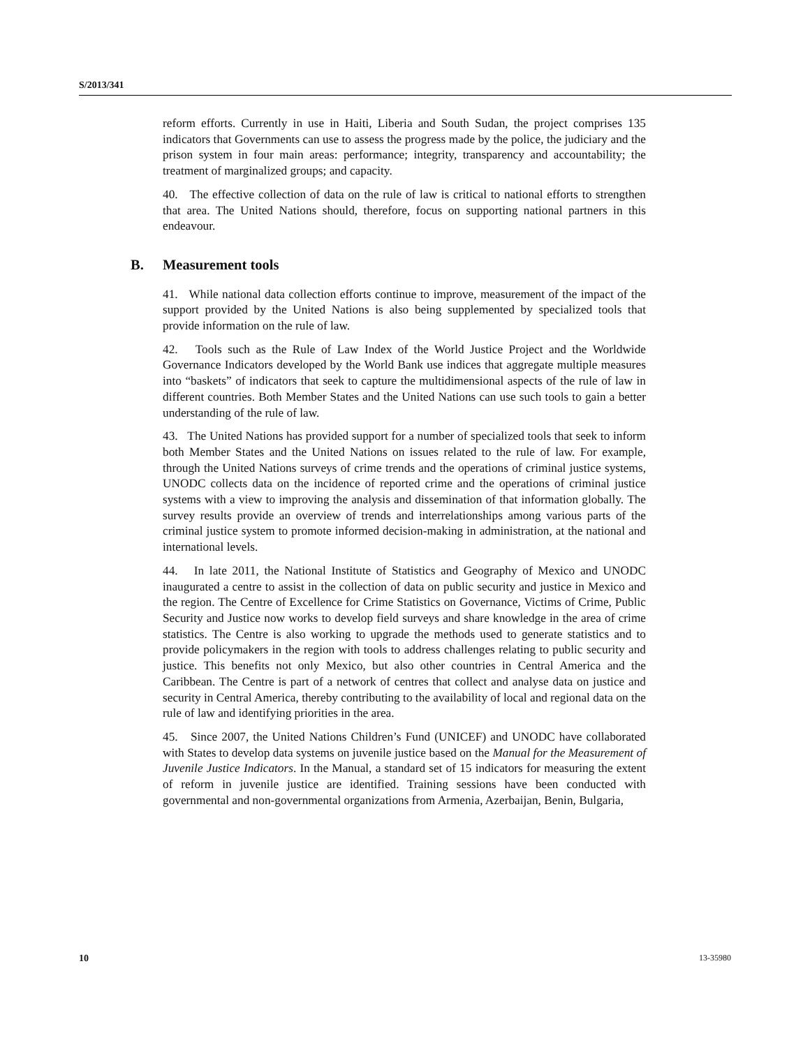S/2013/341
reform efforts. Currently in use in Haiti, Liberia and South Sudan, the project comprises 135 indicators that Governments can use to assess the progress made by the police, the judiciary and the prison system in four main areas: performance; integrity, transparency and accountability; the treatment of marginalized groups; and capacity.
40. The effective collection of data on the rule of law is critical to national efforts to strengthen that area. The United Nations should, therefore, focus on supporting national partners in this endeavour.
B. Measurement tools
41. While national data collection efforts continue to improve, measurement of the impact of the support provided by the United Nations is also being supplemented by specialized tools that provide information on the rule of law.
42. Tools such as the Rule of Law Index of the World Justice Project and the Worldwide Governance Indicators developed by the World Bank use indices that aggregate multiple measures into “baskets” of indicators that seek to capture the multidimensional aspects of the rule of law in different countries. Both Member States and the United Nations can use such tools to gain a better understanding of the rule of law.
43. The United Nations has provided support for a number of specialized tools that seek to inform both Member States and the United Nations on issues related to the rule of law. For example, through the United Nations surveys of crime trends and the operations of criminal justice systems, UNODC collects data on the incidence of reported crime and the operations of criminal justice systems with a view to improving the analysis and dissemination of that information globally. The survey results provide an overview of trends and interrelationships among various parts of the criminal justice system to promote informed decision-making in administration, at the national and international levels.
44. In late 2011, the National Institute of Statistics and Geography of Mexico and UNODC inaugurated a centre to assist in the collection of data on public security and justice in Mexico and the region. The Centre of Excellence for Crime Statistics on Governance, Victims of Crime, Public Security and Justice now works to develop field surveys and share knowledge in the area of crime statistics. The Centre is also working to upgrade the methods used to generate statistics and to provide policymakers in the region with tools to address challenges relating to public security and justice. This benefits not only Mexico, but also other countries in Central America and the Caribbean. The Centre is part of a network of centres that collect and analyse data on justice and security in Central America, thereby contributing to the availability of local and regional data on the rule of law and identifying priorities in the area.
45. Since 2007, the United Nations Children’s Fund (UNICEF) and UNODC have collaborated with States to develop data systems on juvenile justice based on the Manual for the Measurement of Juvenile Justice Indicators. In the Manual, a standard set of 15 indicators for measuring the extent of reform in juvenile justice are identified. Training sessions have been conducted with governmental and non-governmental organizations from Armenia, Azerbaijan, Benin, Bulgaria,
10 13-35980